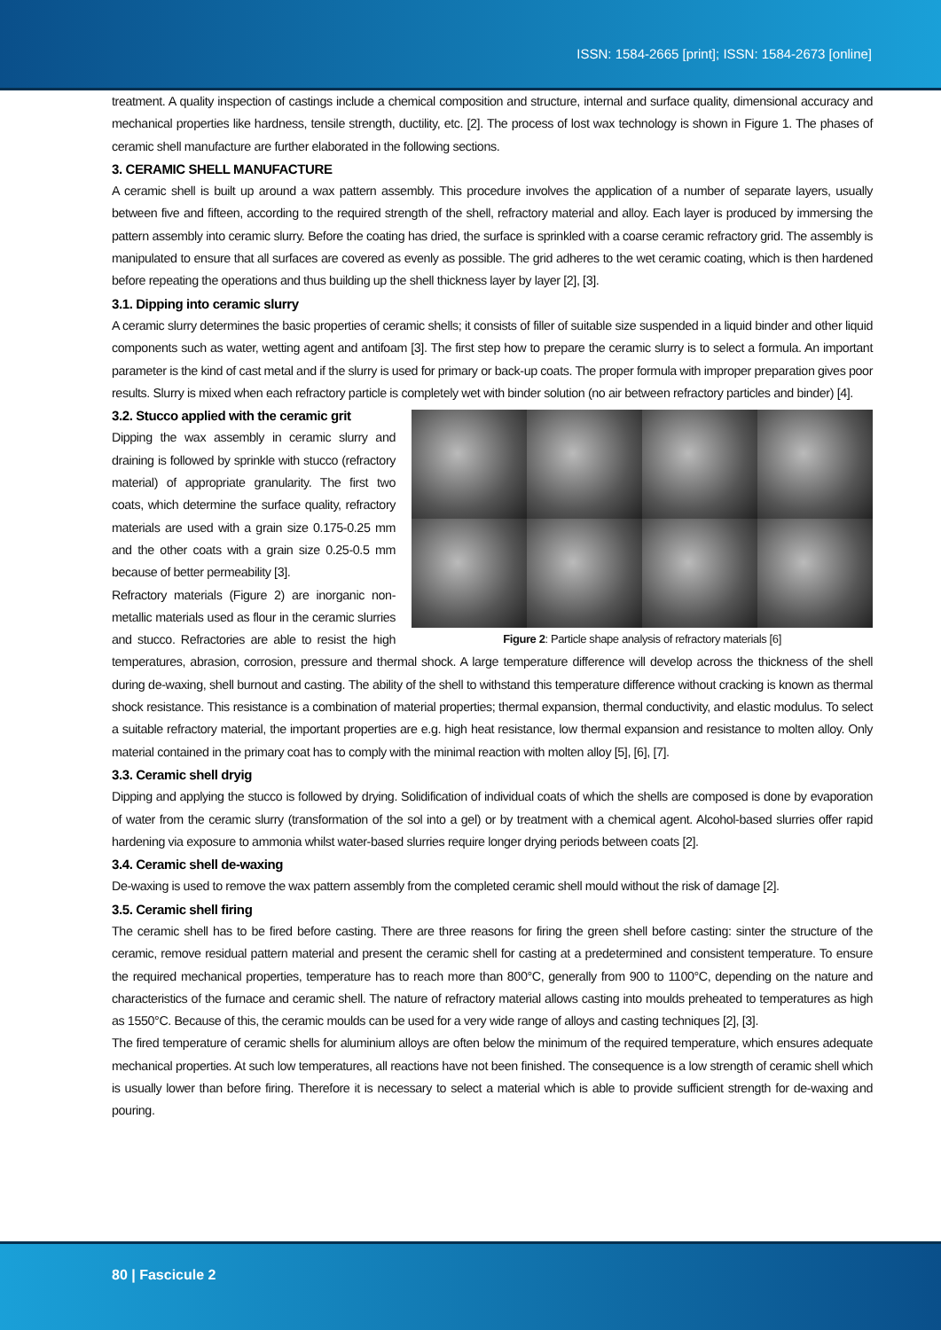ISSN: 1584-2665 [print]; ISSN: 1584-2673 [online]
treatment. A quality inspection of castings include a chemical composition and structure, internal and surface quality, dimensional accuracy and mechanical properties like hardness, tensile strength, ductility, etc. [2]. The process of lost wax technology is shown in Figure 1. The phases of ceramic shell manufacture are further elaborated in the following sections.
3. CERAMIC SHELL MANUFACTURE
A ceramic shell is built up around a wax pattern assembly. This procedure involves the application of a number of separate layers, usually between five and fifteen, according to the required strength of the shell, refractory material and alloy. Each layer is produced by immersing the pattern assembly into ceramic slurry. Before the coating has dried, the surface is sprinkled with a coarse ceramic refractory grid. The assembly is manipulated to ensure that all surfaces are covered as evenly as possible. The grid adheres to the wet ceramic coating, which is then hardened before repeating the operations and thus building up the shell thickness layer by layer [2], [3].
3.1. Dipping into ceramic slurry
A ceramic slurry determines the basic properties of ceramic shells; it consists of filler of suitable size suspended in a liquid binder and other liquid components such as water, wetting agent and antifoam [3]. The first step how to prepare the ceramic slurry is to select a formula. An important parameter is the kind of cast metal and if the slurry is used for primary or back-up coats. The proper formula with improper preparation gives poor results. Slurry is mixed when each refractory particle is completely wet with binder solution (no air between refractory particles and binder) [4].
Figure 2: Particle shape analysis of refractory materials [6]
3.2. Stucco applied with the ceramic grit
Dipping the wax assembly in ceramic slurry and draining is followed by sprinkle with stucco (refractory material) of appropriate granularity. The first two coats, which determine the surface quality, refractory materials are used with a grain size 0.175-0.25 mm and the other coats with a grain size 0.25-0.5 mm because of better permeability [3].
Refractory materials (Figure 2) are inorganic non-metallic materials used as flour in the ceramic slurries and stucco. Refractories are able to resist the high temperatures, abrasion, corrosion, pressure and thermal shock. A large temperature difference will develop across the thickness of the shell during de-waxing, shell burnout and casting. The ability of the shell to withstand this temperature difference without cracking is known as thermal shock resistance. This resistance is a combination of material properties; thermal expansion, thermal conductivity, and elastic modulus. To select a suitable refractory material, the important properties are e.g. high heat resistance, low thermal expansion and resistance to molten alloy. Only material contained in the primary coat has to comply with the minimal reaction with molten alloy [5], [6], [7].
3.3. Ceramic shell dryig
Dipping and applying the stucco is followed by drying. Solidification of individual coats of which the shells are composed is done by evaporation of water from the ceramic slurry (transformation of the sol into a gel) or by treatment with a chemical agent. Alcohol-based slurries offer rapid hardening via exposure to ammonia whilst water-based slurries require longer drying periods between coats [2].
3.4. Ceramic shell de-waxing
De-waxing is used to remove the wax pattern assembly from the completed ceramic shell mould without the risk of damage [2].
3.5. Ceramic shell firing
The ceramic shell has to be fired before casting. There are three reasons for firing the green shell before casting: sinter the structure of the ceramic, remove residual pattern material and present the ceramic shell for casting at a predetermined and consistent temperature. To ensure the required mechanical properties, temperature has to reach more than 800°C, generally from 900 to 1100°C, depending on the nature and characteristics of the furnace and ceramic shell. The nature of refractory material allows casting into moulds preheated to temperatures as high as 1550°C. Because of this, the ceramic moulds can be used for a very wide range of alloys and casting techniques [2], [3].
The fired temperature of ceramic shells for aluminium alloys are often below the minimum of the required temperature, which ensures adequate mechanical properties. At such low temperatures, all reactions have not been finished. The consequence is a low strength of ceramic shell which is usually lower than before firing. Therefore it is necessary to select a material which is able to provide sufficient strength for de-waxing and pouring.
80 | Fascicule 2